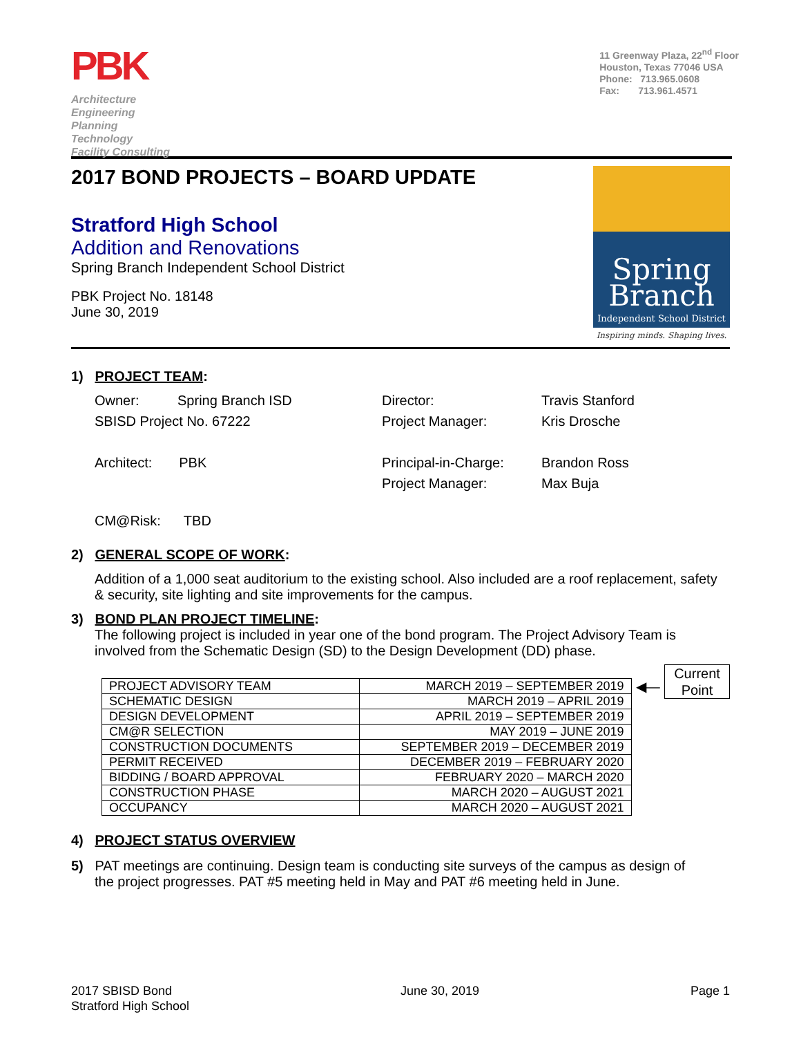PBK
Architecture
Engineering
Planning
Technology
Facility Consulting
11 Greenway Plaza, 22<sup>nd</sup> Floor
Houston, Texas 77046 USA
Phone: 713.965.0608
Fax: 713.961.4571
2017 BOND PROJECTS – BOARD UPDATE
Stratford High School
Addition and Renovations
Spring Branch Independent School District
PBK Project No. 18148
June 30, 2019
Spring
Branch
Independent School District
Inspiring minds. Shaping lives.
1) PROJECT TEAM:
Owner: Spring Branch ISD
SBISD Project No. 67222
Director:
Project Manager:
Travis Stanford
Kris Drosche
Architect: PBK Principal-in-Charge:
Project Manager:
Brandon Ross
Max Buja
CM@Risk: TBD
2) GENERAL SCOPE OF WORK:
Addition of a 1,000 seat auditorium to the existing school. Also included are a roof replacement, safety & security, site lighting and site improvements for the campus.
3) BOND PLAN PROJECT TIMELINE:
The following project is included in year one of the bond program. The Project Advisory Team is involved from the Schematic Design (SD) to the Design Development (DD) phase.
| PROJECT ADVISORY TEAM | MARCH 2019 – SEPTEMBER 2019 |
| SCHEMATIC DESIGN | MARCH 2019 – APRIL 2019 |
| DESIGN DEVELOPMENT | APRIL 2019 – SEPTEMBER 2019 |
| CM@R SELECTION | MAY 2019 – JUNE 2019 |
| CONSTRUCTION DOCUMENTS | SEPTEMBER 2019 – DECEMBER 2019 |
| PERMIT RECEIVED | DECEMBER 2019 – FEBRUARY 2020 |
| BIDDING / BOARD APPROVAL | FEBRUARY 2020 – MARCH 2020 |
| CONSTRUCTION PHASE | MARCH 2020 – AUGUST 2021 |
| OCCUPANCY | MARCH 2020 – AUGUST 2021 |
◀—
Current
Point
4) PROJECT STATUS OVERVIEW
5) PAT meetings are continuing. Design team is conducting site surveys of the campus as design of
the project progresses. PAT #5 meeting held in May and PAT #6 meeting held in June.
2017 SBISD Bond
Stratford High School
June 30, 2019 Page 1